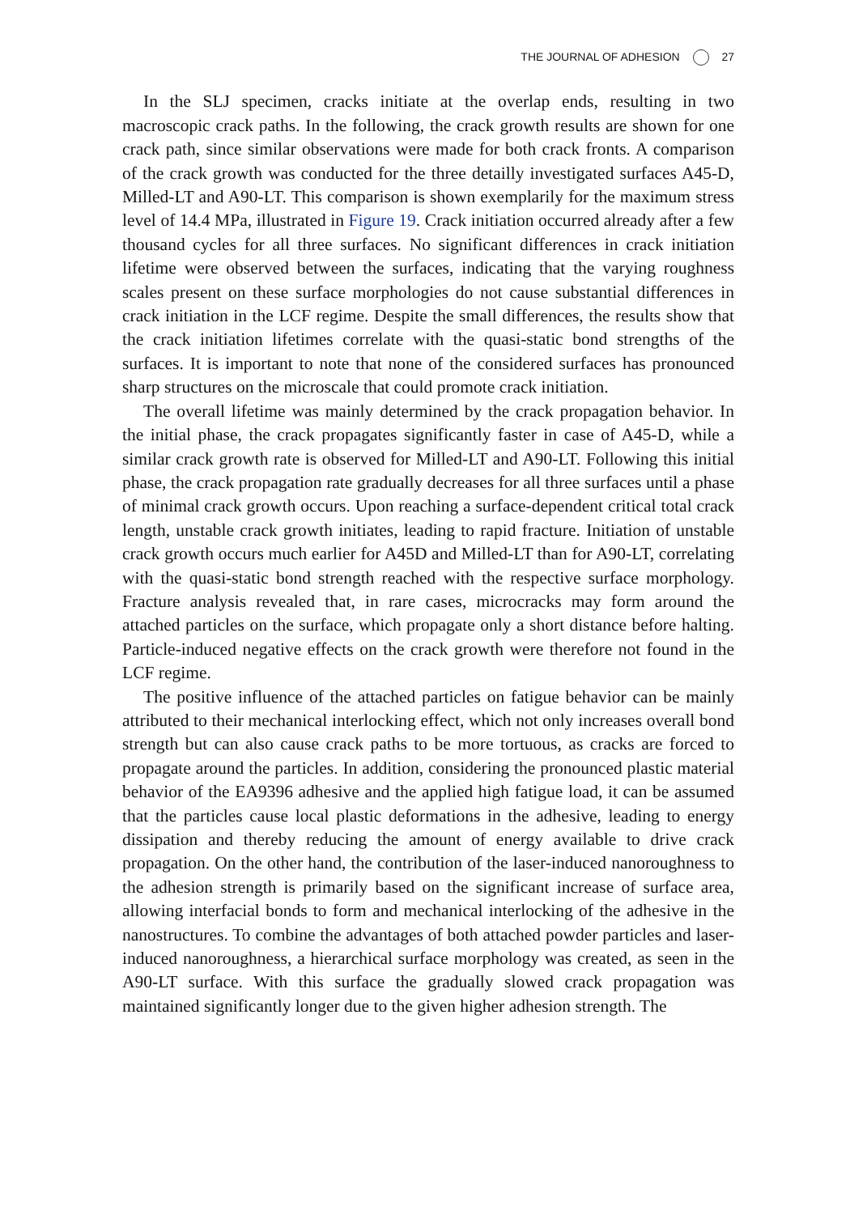THE JOURNAL OF ADHESION 27
In the SLJ specimen, cracks initiate at the overlap ends, resulting in two macroscopic crack paths. In the following, the crack growth results are shown for one crack path, since similar observations were made for both crack fronts. A comparison of the crack growth was conducted for the three detailly investigated surfaces A45-D, Milled-LT and A90-LT. This comparison is shown exemplarily for the maximum stress level of 14.4 MPa, illustrated in Figure 19. Crack initiation occurred already after a few thousand cycles for all three surfaces. No significant differences in crack initiation lifetime were observed between the surfaces, indicating that the varying roughness scales present on these surface morphologies do not cause substantial differences in crack initiation in the LCF regime. Despite the small differences, the results show that the crack initiation lifetimes correlate with the quasi-static bond strengths of the surfaces. It is important to note that none of the considered surfaces has pronounced sharp structures on the microscale that could promote crack initiation.
The overall lifetime was mainly determined by the crack propagation behavior. In the initial phase, the crack propagates significantly faster in case of A45-D, while a similar crack growth rate is observed for Milled-LT and A90-LT. Following this initial phase, the crack propagation rate gradually decreases for all three surfaces until a phase of minimal crack growth occurs. Upon reaching a surface-dependent critical total crack length, unstable crack growth initiates, leading to rapid fracture. Initiation of unstable crack growth occurs much earlier for A45D and Milled-LT than for A90-LT, correlating with the quasi-static bond strength reached with the respective surface morphology. Fracture analysis revealed that, in rare cases, microcracks may form around the attached particles on the surface, which propagate only a short distance before halting. Particle-induced negative effects on the crack growth were therefore not found in the LCF regime.
The positive influence of the attached particles on fatigue behavior can be mainly attributed to their mechanical interlocking effect, which not only increases overall bond strength but can also cause crack paths to be more tortuous, as cracks are forced to propagate around the particles. In addition, considering the pronounced plastic material behavior of the EA9396 adhesive and the applied high fatigue load, it can be assumed that the particles cause local plastic deformations in the adhesive, leading to energy dissipation and thereby reducing the amount of energy available to drive crack propagation. On the other hand, the contribution of the laser-induced nanoroughness to the adhesion strength is primarily based on the significant increase of surface area, allowing interfacial bonds to form and mechanical interlocking of the adhesive in the nanostructures. To combine the advantages of both attached powder particles and laser-induced nanoroughness, a hierarchical surface morphology was created, as seen in the A90-LT surface. With this surface the gradually slowed crack propagation was maintained significantly longer due to the given higher adhesion strength. The